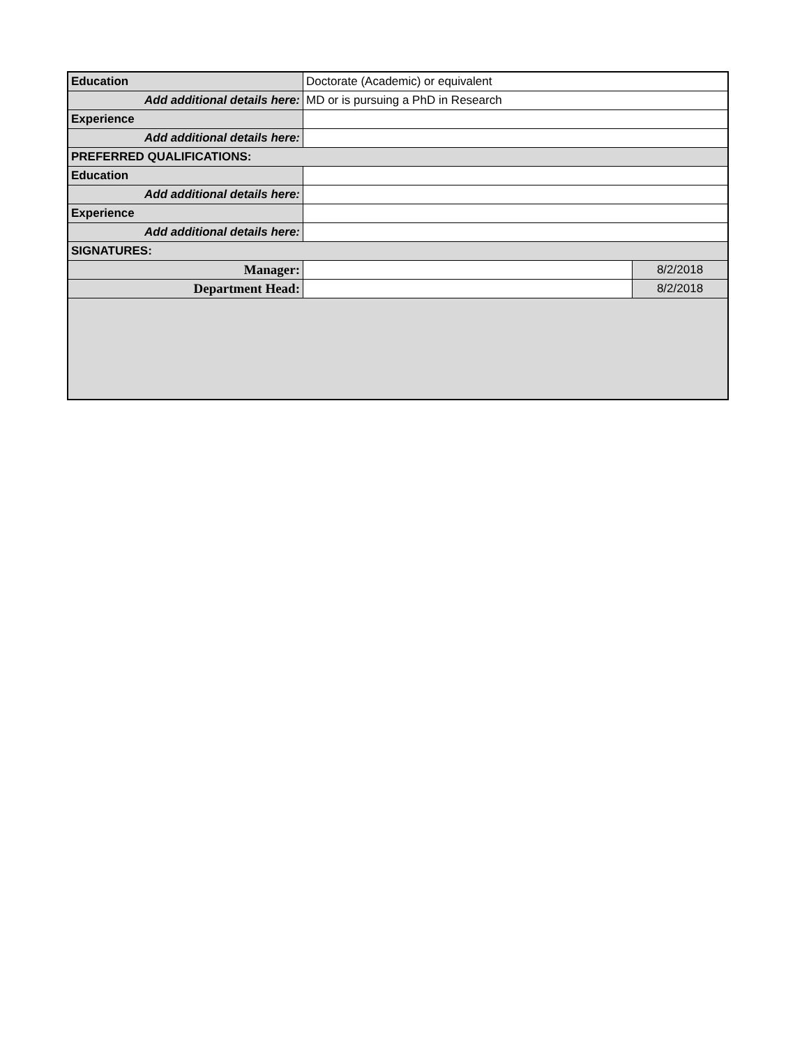| Education | Doctorate (Academic) or equivalent | |
| Add additional details here: | MD or is pursuing a PhD in Research | |
| Experience | | |
| Add additional details here: | | |
| PREFERRED QUALIFICATIONS: | | |
| Education | | |
| Add additional details here: | | |
| Experience | | |
| Add additional details here: | | |
| SIGNATURES: | | |
| Manager: | | 8/2/2018 |
| Department Head: | | 8/2/2018 |